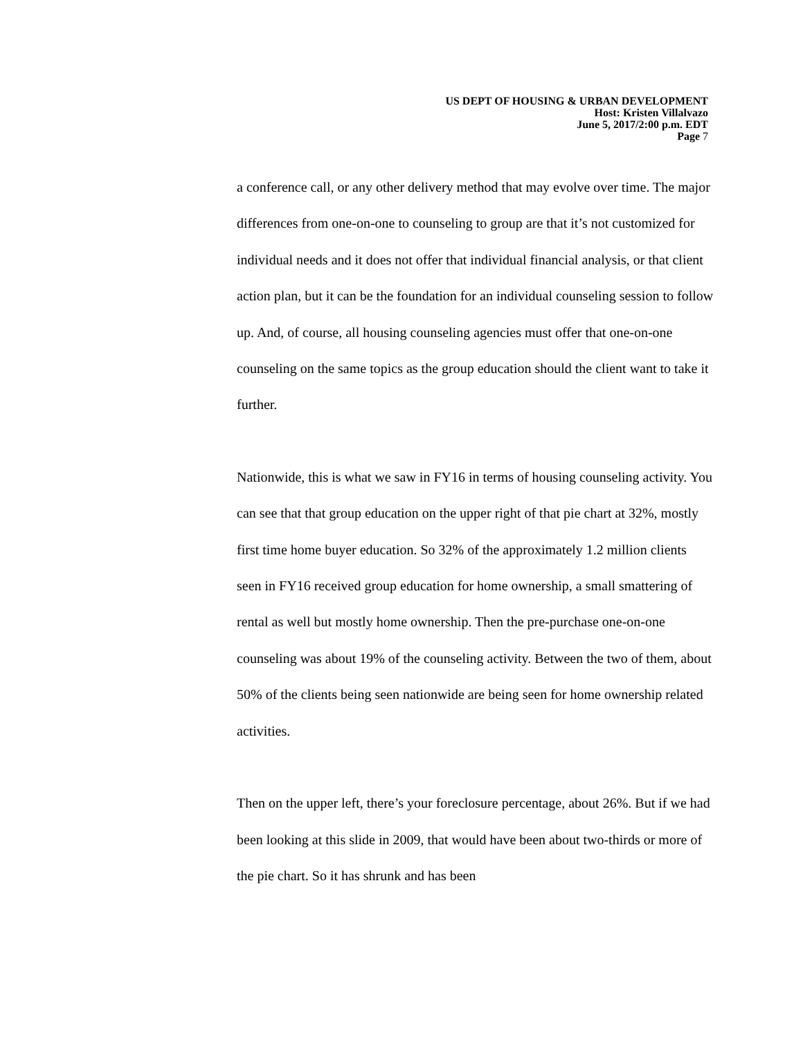US DEPT OF HOUSING & URBAN DEVELOPMENT
Host: Kristen Villalvazo
June 5, 2017/2:00 p.m. EDT
Page 7
a conference call, or any other delivery method that may evolve over time. The major differences from one-on-one to counseling to group are that it’s not customized for individual needs and it does not offer that individual financial analysis, or that client action plan, but it can be the foundation for an individual counseling session to follow up. And, of course, all housing counseling agencies must offer that one-on-one counseling on the same topics as the group education should the client want to take it further.
Nationwide, this is what we saw in FY16 in terms of housing counseling activity. You can see that that group education on the upper right of that pie chart at 32%, mostly first time home buyer education. So 32% of the approximately 1.2 million clients seen in FY16 received group education for home ownership, a small smattering of rental as well but mostly home ownership. Then the pre-purchase one-on-one counseling was about 19% of the counseling activity. Between the two of them, about 50% of the clients being seen nationwide are being seen for home ownership related activities.
Then on the upper left, there’s your foreclosure percentage, about 26%. But if we had been looking at this slide in 2009, that would have been about two-thirds or more of the pie chart. So it has shrunk and has been